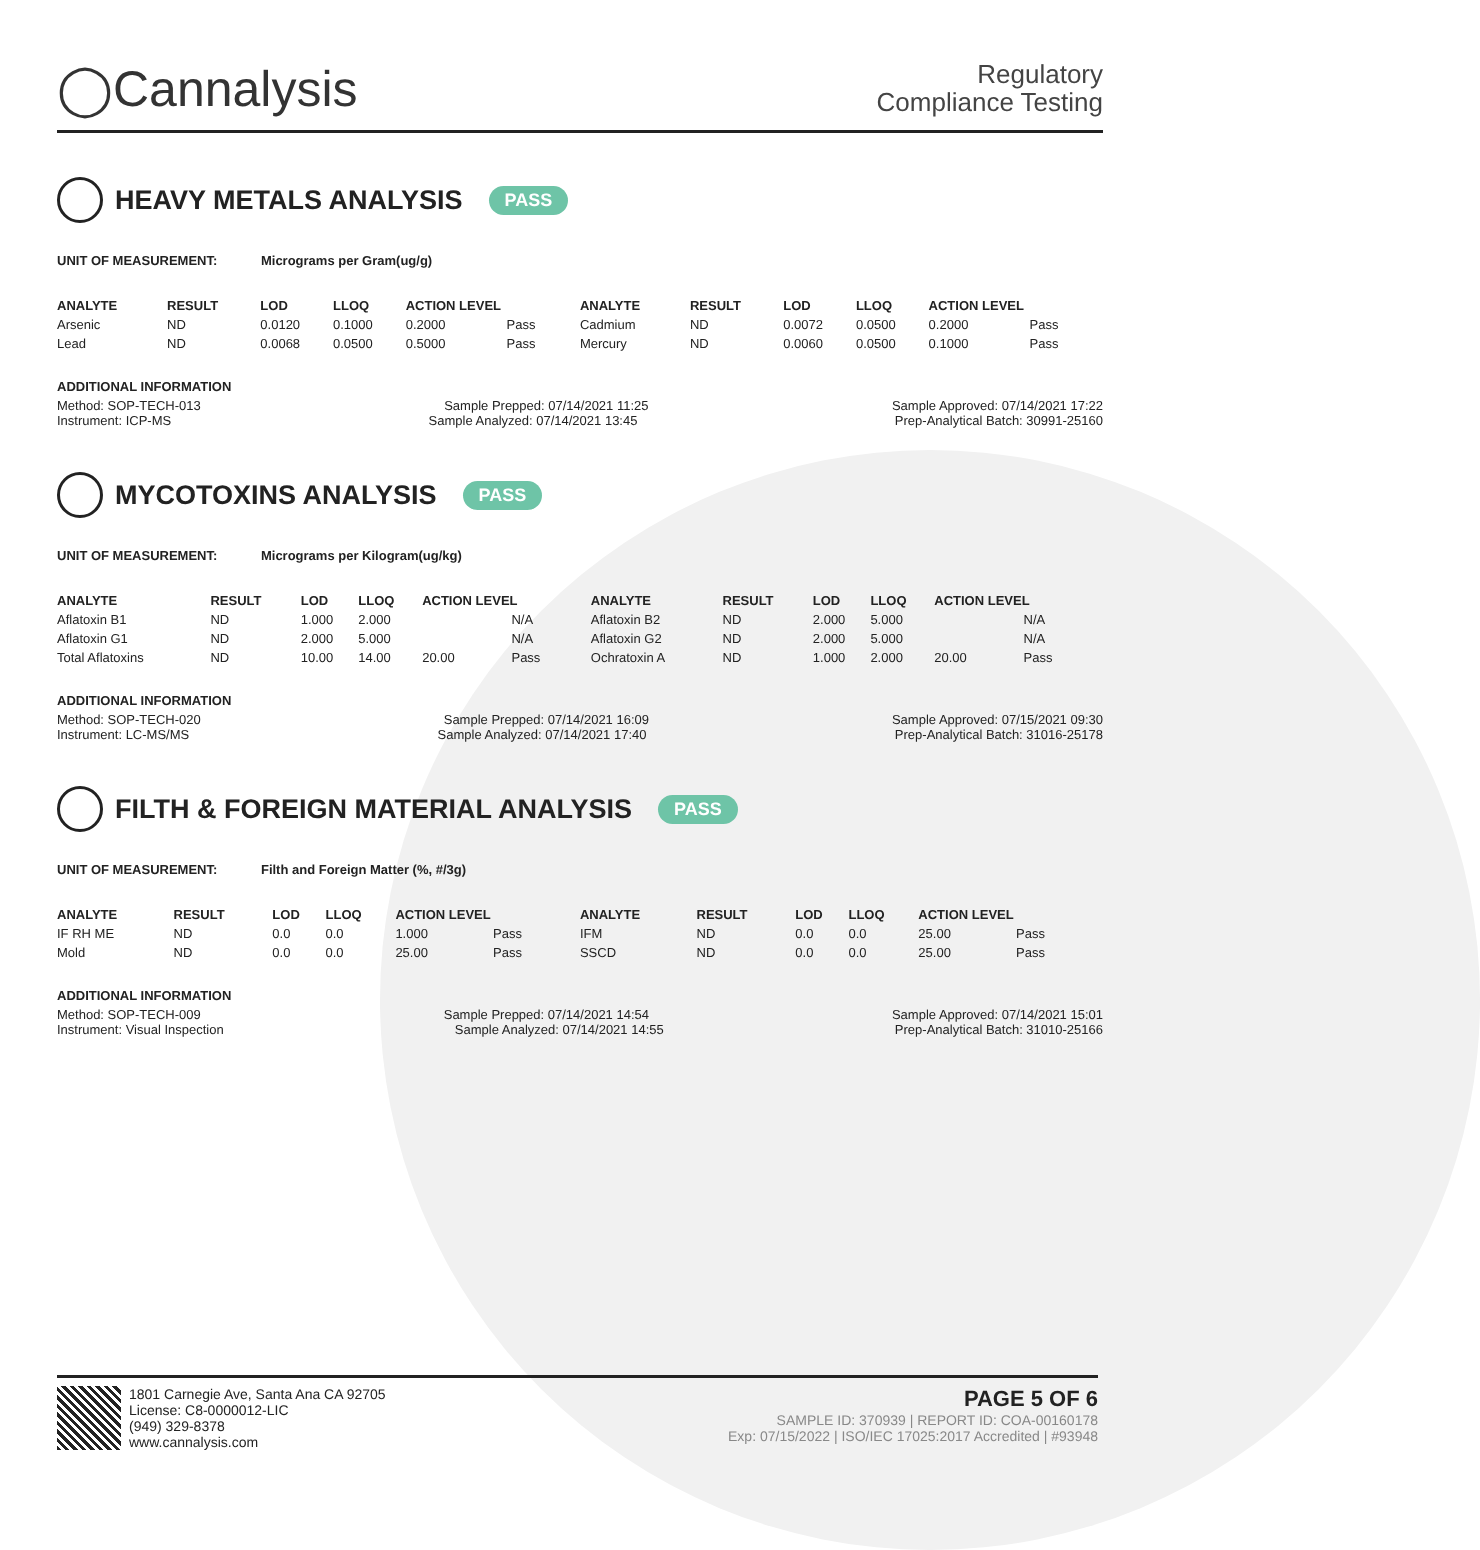◯Cannalysis
Regulatory
Compliance Testing
HEAVY METALS ANALYSIS PASS
UNIT OF MEASUREMENT: Micrograms per Gram(ug/g)
| ANALYTE | RESULT | LOD | LLOQ | ACTION LEVEL | | ANALYTE | RESULT | LOD | LLOQ | ACTION LEVEL | |
| --- | --- | --- | --- | --- | --- | --- | --- | --- | --- | --- | --- |
| Arsenic | ND | 0.0120 | 0.1000 | 0.2000 | Pass | Cadmium | ND | 0.0072 | 0.0500 | 0.2000 | Pass |
| Lead | ND | 0.0068 | 0.0500 | 0.5000 | Pass | Mercury | ND | 0.0060 | 0.0500 | 0.1000 | Pass |
ADDITIONAL INFORMATION
Method: SOP-TECH-013 Sample Prepped: 07/14/2021 11:25 Sample Approved: 07/14/2021 17:22
Instrument: ICP-MS Sample Analyzed: 07/14/2021 13:45 Prep-Analytical Batch: 30991-25160
MYCOTOXINS ANALYSIS PASS
UNIT OF MEASUREMENT: Micrograms per Kilogram(ug/kg)
| ANALYTE | RESULT | LOD | LLOQ | ACTION LEVEL | | ANALYTE | RESULT | LOD | LLOQ | ACTION LEVEL | |
| --- | --- | --- | --- | --- | --- | --- | --- | --- | --- | --- | --- |
| Aflatoxin B1 | ND | 1.000 | 2.000 | | N/A | Aflatoxin B2 | ND | 2.000 | 5.000 | | N/A |
| Aflatoxin G1 | ND | 2.000 | 5.000 | | N/A | Aflatoxin G2 | ND | 2.000 | 5.000 | | N/A |
| Total Aflatoxins | ND | 10.00 | 14.00 | 20.00 | Pass | Ochratoxin A | ND | 1.000 | 2.000 | 20.00 | Pass |
ADDITIONAL INFORMATION
Method: SOP-TECH-020 Sample Prepped: 07/14/2021 16:09 Sample Approved: 07/15/2021 09:30
Instrument: LC-MS/MS Sample Analyzed: 07/14/2021 17:40 Prep-Analytical Batch: 31016-25178
FILTH & FOREIGN MATERIAL ANALYSIS PASS
UNIT OF MEASUREMENT: Filth and Foreign Matter (%, #/3g)
| ANALYTE | RESULT | LOD | LLOQ | ACTION LEVEL | | ANALYTE | RESULT | LOD | LLOQ | ACTION LEVEL | |
| --- | --- | --- | --- | --- | --- | --- | --- | --- | --- | --- | --- |
| IF RH ME | ND | 0.0 | 0.0 | 1.000 | Pass | IFM | ND | 0.0 | 0.0 | 25.00 | Pass |
| Mold | ND | 0.0 | 0.0 | 25.00 | Pass | SSCD | ND | 0.0 | 0.0 | 25.00 | Pass |
ADDITIONAL INFORMATION
Method: SOP-TECH-009 Sample Prepped: 07/14/2021 14:54 Sample Approved: 07/14/2021 15:01
Instrument: Visual Inspection Sample Analyzed: 07/14/2021 14:55 Prep-Analytical Batch: 31010-25166
1801 Carnegie Ave, Santa Ana CA 92705
License: C8-0000012-LIC
(949) 329-8378
www.cannalysis.com
PAGE 5 OF 6
SAMPLE ID: 370939 | REPORT ID: COA-00160178
Exp: 07/15/2022 | ISO/IEC 17025:2017 Accredited | #93948